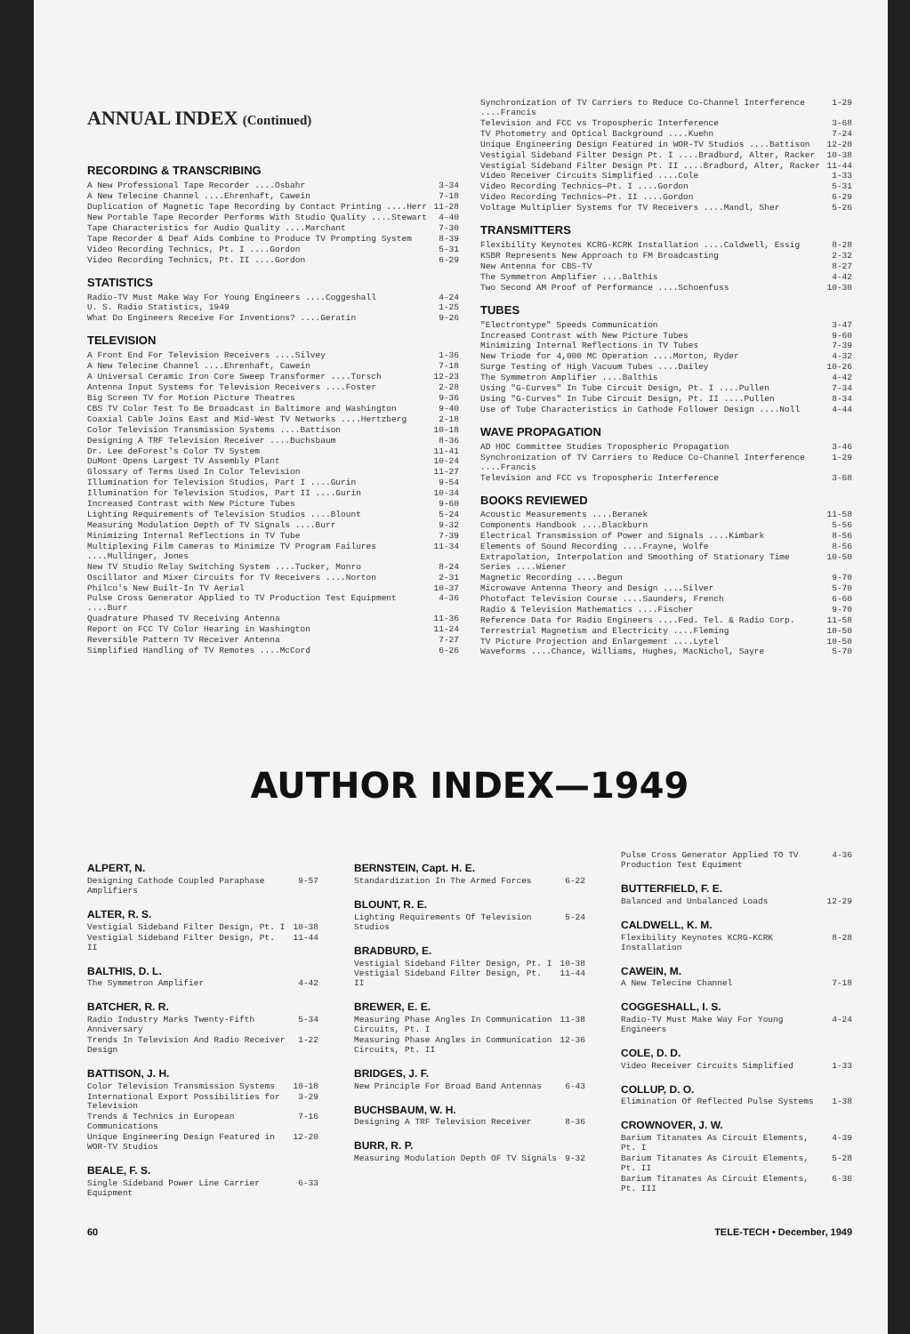ANNUAL INDEX (Continued)
RECORDING & TRANSCRIBING
A New Professional Tape Recorder ....Osbahr 3-34
A New Telecine Channel ....Ehrenhaft, Cawein 7-18
Duplication of Magnetic Tape Recording by Contact Printing ....Herr 11-28
New Portable Tape Recorder Performs With Studio Quality ....Stewart 4-40
Tape Characteristics for Audio Quality ....Marchant 7-30
Tape Recorder & Deaf Aids Combine to Produce TV Prompting System 8-39
Video Recording Technics, Pt. I ....Gordon 5-31
Video Recording Technics, Pt. II ....Gordon 6-29
STATISTICS
Radio-TV Must Make Way For Young Engineers ....Coggeshall 4-24
U. S. Radio Statistics, 1949 1-25
What Do Engineers Receive For Inventions? ....Geratin 9-26
TELEVISION
A Front End For Television Receivers ....Silvey 1-36
A New Telecine Channel ....Ehrenhaft, Cawein 7-18
A Universal Ceramic Iron Core Sweep Transformer ....Torsch 12-23
Antenna Input Systems for Television Receivers ....Foster 2-28
Big Screen TV for Motion Picture Theatres 9-36
CBS TV Color Test To Be Broadcast in Baltimore and Washington 9-40
Coaxial Cable Joins East and Mid-West TV Networks ....Hertzberg 2-18
Color Television Transmission Systems ....Battison 10-18
Designing A TRF Television Receiver ....Buchsbaum 8-36
Dr. Lee deForest's Color TV System 11-41
DuMont Opens Largest TV Assembly Plant 10-24
Glossary of Terms Used In Color Television 11-27
Illumination for Television Studios, Part I ....Gurin 9-54
Illumination for Television Studios, Part II ....Gurin 10-34
Increased Contrast with New Picture Tubes 9-60
Lighting Requirements of Television Studios ....Blount 5-24
Measuring Modulation Depth of TV Signals ....Burr 9-32
Minimizing Internal Reflections in TV Tube 7-39
Multiplexing Film Cameras to Minimize TV Program Failures ....Mullinger, Jones 11-34
New TV Studio Relay Switching System ....Tucker, Monro 8-24
Oscillator and Mixer Circuits for TV Receivers ....Norton 2-31
Philco's New Built-In TV Aerial 10-37
Pulse Cross Generator Applied to TV Production Test Equipment ....Burr 4-36
Quadrature Phased TV Receiving Antenna 11-36
Report on FCC TV Color Hearing in Washington 11-24
Reversible Pattern TV Receiver Antenna 7-27
Simplified Handling of TV Remotes ....McCord 6-26
Synchronization of TV Carriers to Reduce Co-Channel Interference ....Francis 1-29
Television and FCC vs Tropospheric Interference 3-68
TV Photometry and Optical Background ....Kuehn 7-24
Unique Engineering Design Featured in WOR-TV Studios ....Battison 12-20
Vestigial Sideband Filter Design Pt. I ....Bradburd, Alter, Racker 10-38
Vestigial Sideband Filter Design Pt. II ....Bradburd, Alter, Racker 11-44
Video Receiver Circuits Simplified ....Cole 1-33
Video Recording Technics—Pt. I ....Gordon 5-31
Video Recording Technics—Pt. II ....Gordon 6-29
Voltage Multiplier Systems for TV Receivers ....Mandl, Sher 5-26
TRANSMITTERS
Flexibility Keynotes KCRG-KCRK Installation ....Caldwell, Essig 8-28
KSBR Represents New Approach to FM Broadcasting 2-32
New Antenna for CBS-TV 8-27
The Symmetron Amplifier ....Balthis 4-42
Two Second AM Proof of Performance ....Schoenfuss 10-30
TUBES
"Electrontype" Speeds Communication 3-47
Increased Contrast with New Picture Tubes 9-60
Minimizing Internal Reflections in TV Tubes 7-39
New Triode for 4,000 MC Operation ....Morton, Ryder 4-32
Surge Testing of High Vacuum Tubes ....Dailey 10-26
The Symmetron Amplifier ....Balthis 4-42
Using "G-Curves" In Tube Circuit Design, Pt. I ....Pullen 7-34
Using "G-Curves" In Tube Circuit Design, Pt. II ....Pullen 8-34
Use of Tube Characteristics in Cathode Follower Design ....Noll 4-44
WAVE PROPAGATION
AD HOC Committee Studies Tropospheric Propagation 3-46
Synchronization of TV Carriers to Reduce Co-Channel Interference ....Francis 1-29
Television and FCC vs Tropospheric Interference 3-68
BOOKS REVIEWED
Acoustic Measurements ....Beranek 11-58
Components Handbook ....Blackburn 5-56
Electrical Transmission of Power and Signals ....Kimbark 8-56
Elements of Sound Recording ....Frayne, Wolfe 8-56
Extrapolation, Interpolation and Smoothing of Stationary Time Series ....Wiener 10-50
Magnetic Recording ....Begun 9-70
Microwave Antenna Theory and Design ....Silver 5-70
Photofact Television Course ....Saunders, French 6-60
Radio & Television Mathematics ....Fischer 9-70
Reference Data for Radio Engineers ....Fed. Tel. & Radio Corp. 11-58
Terrestrial Magnetism and Electricity ....Fleming 10-50
TV Picture Projection and Enlargement ....Lytel 10-50
Waveforms ....Chance, Williams, Hughes, MacNichol, Sayre 5-70
AUTHOR INDEX—1949
ALPERT, N.
Designing Cathode Coupled Paraphase Amplifiers 9-57
ALTER, R. S.
Vestigial Sideband Filter Design, Pt. I 10-38
Vestigial Sideband Filter Design, Pt. II 11-44
BALTHIS, D. L.
The Symmetron Amplifier 4-42
BATCHER, R. R.
Radio Industry Marks Twenty-Fifth Anniversary 5-34
Trends In Television And Radio Receiver Design 1-22
BATTISON, J. H.
Color Television Transmission Systems 10-18
International Export Possibilities for Television 3-29
Trends & Technics in European Communications 7-16
Unique Engineering Design Featured in WOR-TV Studios 12-20
BEALE, F. S.
Single Sideband Power Line Carrier Equipment 6-33
BERNSTEIN, Capt. H. E.
Standardization In The Armed Forces 6-22
BLOUNT, R. E.
Lighting Requirements Of Television Studios 5-24
BRADBURD, E.
Vestigial Sideband Filter Design, Pt. I 10-38
Vestigial Sideband Filter Design, Pt. II 11-44
BREWER, E. E.
Measuring Phase Angles In Communication Circuits, Pt. I 11-38
Measuring Phase Angles in Communication Circuits, Pt. II 12-36
BRIDGES, J. F.
New Principle For Broad Band Antennas 6-43
BUCHSBAUM, W. H.
Designing A TRF Television Receiver 8-36
BURR, R. P.
Measuring Modulation Depth OF TV Signals 9-32
Pulse Cross Generator Applied TO TV Production Test Equiment 4-36
BUTTERFIELD, F. E.
Balanced and Unbalanced Loads 12-29
CALDWELL, K. M.
Flexibility Keynotes KCRG-KCRK Installation 8-28
CAWEIN, M.
A New Telecine Channel 7-18
COGGESHALL, I. S.
Radio-TV Must Make Way For Young Engineers 4-24
COLE, D. D.
Video Receiver Circuits Simplified 1-33
COLLUP, D. O.
Elimination Of Reflected Pulse Systems 1-38
CROWNOVER, J. W.
Barium Titanates As Circuit Elements, Pt. I 4-39
Barium Titanates As Circuit Elements, Pt. II 5-28
Barium Titanates As Circuit Elements, Pt. III 6-36
60 TELE-TECH • December, 1949